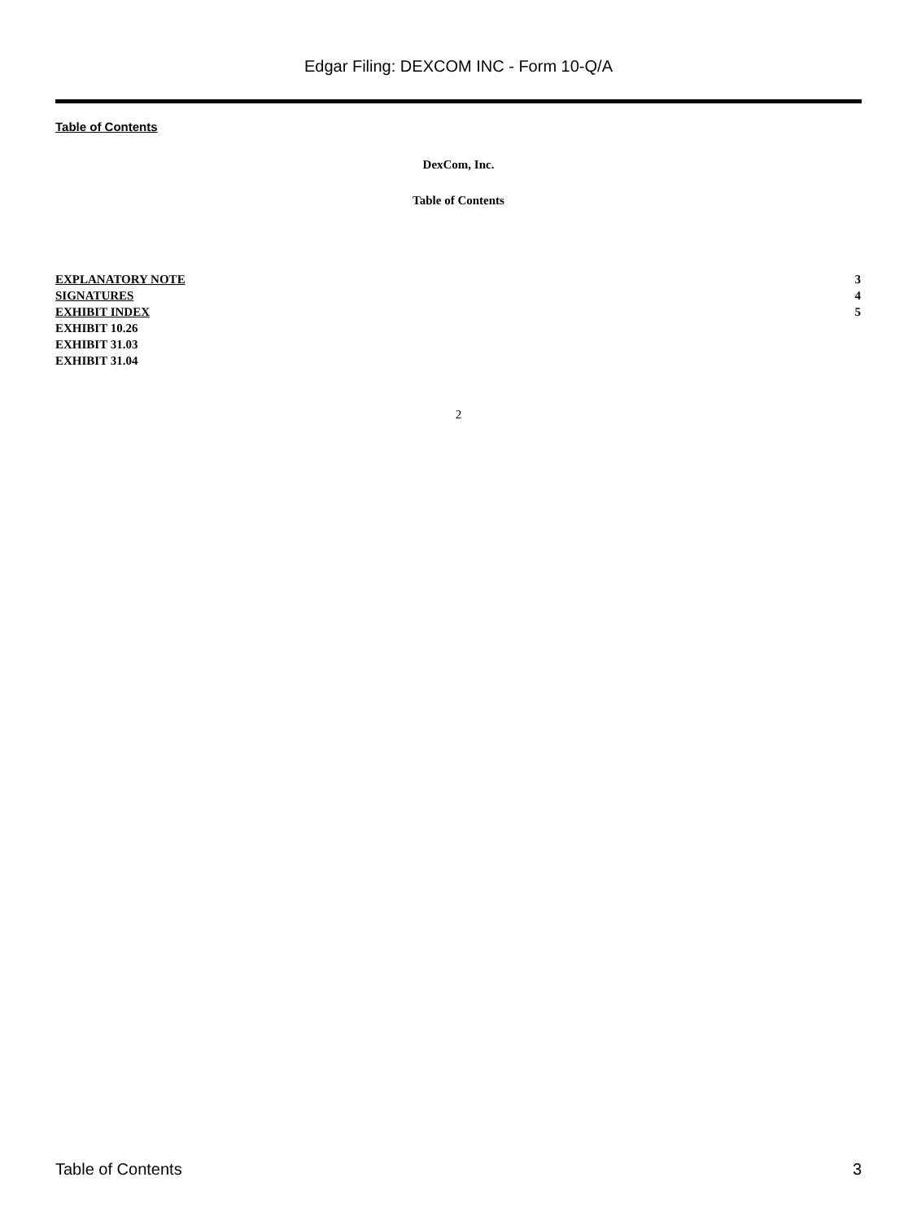Edgar Filing: DEXCOM INC - Form 10-Q/A
Table of Contents
DexCom, Inc.
Table of Contents
| EXPLANATORY NOTE | 3 |
| SIGNATURES | 4 |
| EXHIBIT INDEX | 5 |
| EXHIBIT 10.26 | |
| EXHIBIT 31.03 | |
| EXHIBIT 31.04 | |
2
Table of Contents 3